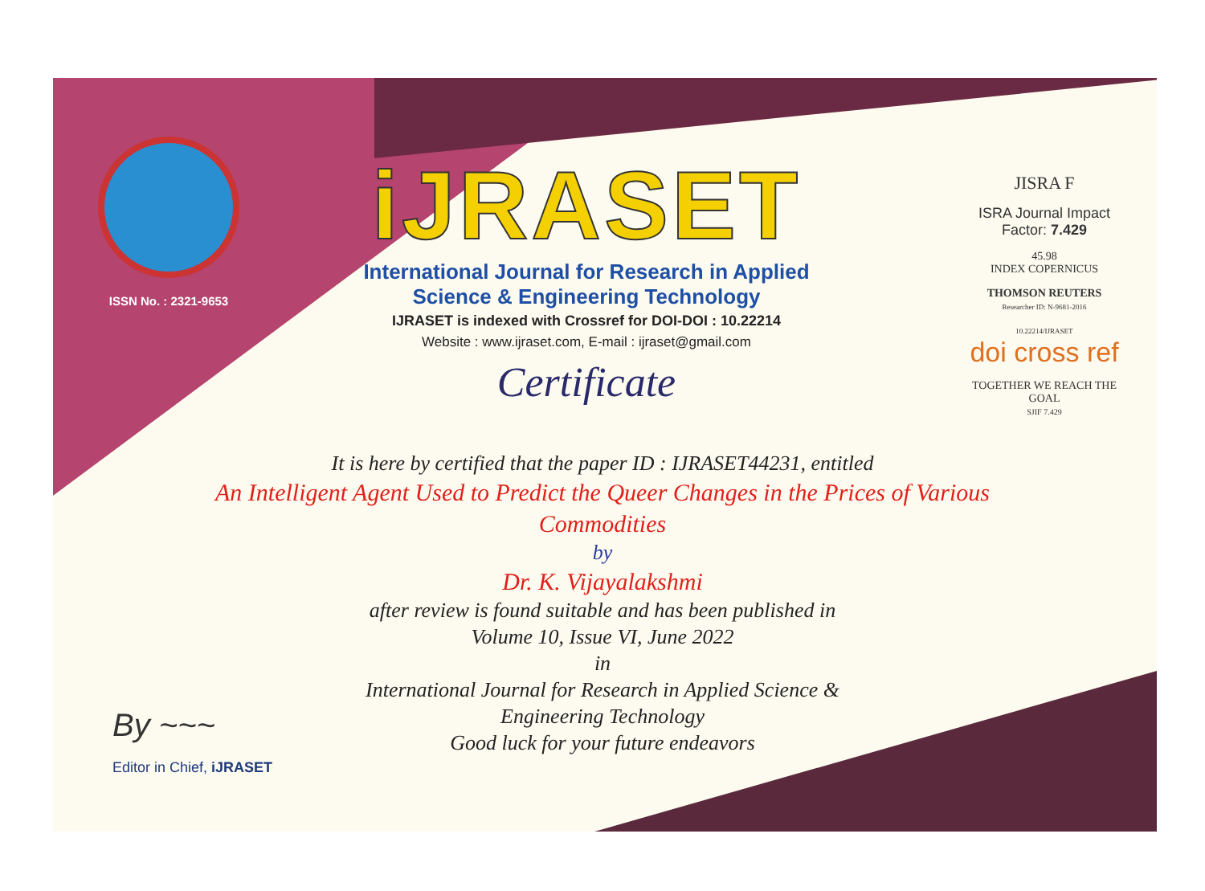ISSN No. : 2321-9653
iJRASET
International Journal for Research in Applied
Science & Engineering Technology
IJRASET is indexed with Crossref for DOI-DOI : 10.22214
Website : www.ijraset.com, E-mail : ijraset@gmail.com
Certificate
JISRA F
ISRA Journal Impact
Factor: 7.429
45.98
INDEX COPERNICUS
THOMSON REUTERS
Researcher ID: N-9681-2016
10.22214/IJRASET
doi cross ref
TOGETHER WE REACH THE GOAL
SJIF 7.429
It is here by certified that the paper ID : IJRASET44231, entitled
An Intelligent Agent Used to Predict the Queer Changes in the Prices of Various Commodities
by
Dr. K. Vijayalakshmi
after review is found suitable and has been published in
Volume 10, Issue VI, June 2022
in
International Journal for Research in Applied Science &
Engineering Technology
Good luck for your future endeavors
By ~~~
Editor in Chief, iJRASET